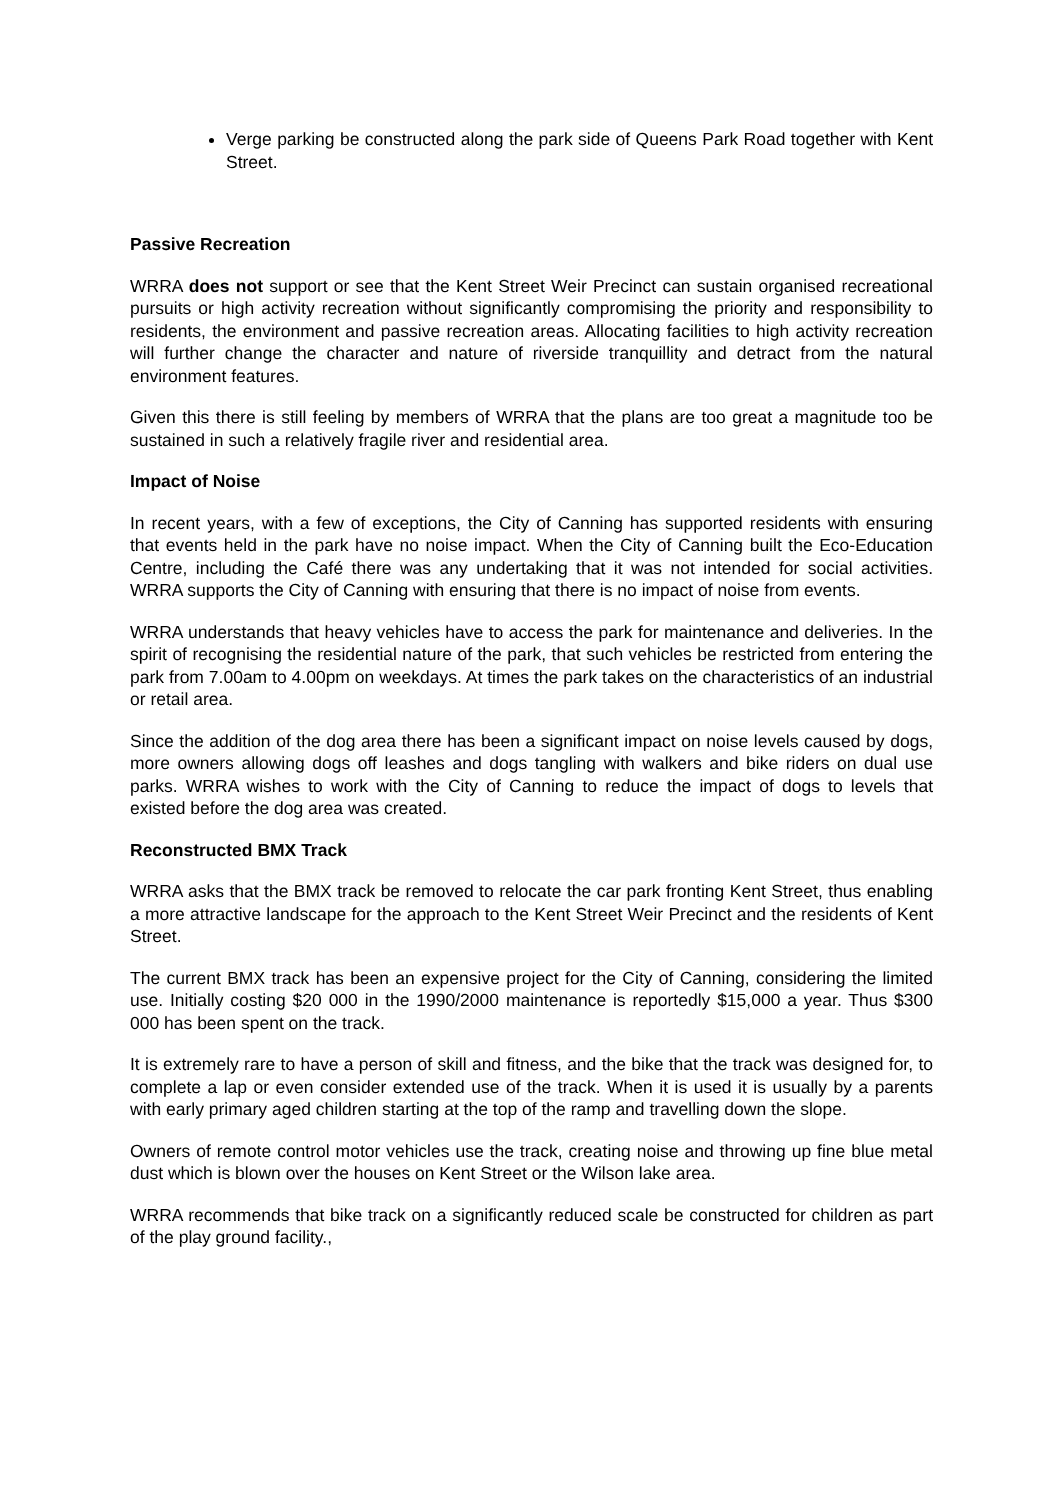Verge parking be constructed along the park side of Queens Park Road together with Kent Street.
Passive Recreation
WRRA does not support or see that the Kent Street Weir Precinct can sustain organised recreational pursuits or high activity recreation without significantly compromising the priority and responsibility to residents, the environment and passive recreation areas. Allocating facilities to high activity recreation will further change the character and nature of riverside tranquillity and detract from the natural environment features.
Given this there is still feeling by members of WRRA that the plans are too great a magnitude too be sustained in such a relatively fragile river and residential area.
Impact of Noise
In recent years, with a few of exceptions, the City of Canning has supported residents with ensuring that events held in the park have no noise impact. When the City of Canning built the Eco-Education Centre, including the Café there was any undertaking that it was not intended for social activities. WRRA supports the City of Canning with ensuring that there is no impact of noise from events.
WRRA understands that heavy vehicles have to access the park for maintenance and deliveries. In the spirit of recognising the residential nature of the park, that such vehicles be restricted from entering the park from 7.00am to 4.00pm on weekdays. At times the park takes on the characteristics of an industrial or retail area.
Since the addition of the dog area there has been a significant impact on noise levels caused by dogs, more owners allowing dogs off leashes and dogs tangling with walkers and bike riders on dual use parks. WRRA wishes to work with the City of Canning to reduce the impact of dogs to levels that existed before the dog area was created.
Reconstructed BMX Track
WRRA asks that the BMX track be removed to relocate the car park fronting Kent Street, thus enabling a more attractive landscape for the approach to the Kent Street Weir Precinct and the residents of Kent Street.
The current BMX track has been an expensive project for the City of Canning, considering the limited use. Initially costing $20 000 in the 1990/2000 maintenance is reportedly $15,000 a year. Thus $300 000 has been spent on the track.
It is extremely rare to have a person of skill and fitness, and the bike that the track was designed for, to complete a lap or even consider extended use of the track. When it is used it is usually by a parents with early primary aged children starting at the top of the ramp and travelling down the slope.
Owners of remote control motor vehicles use the track, creating noise and throwing up fine blue metal dust which is blown over the houses on Kent Street or the Wilson lake area.
WRRA recommends that bike track on a significantly reduced scale be constructed for children as part of the play ground facility.,